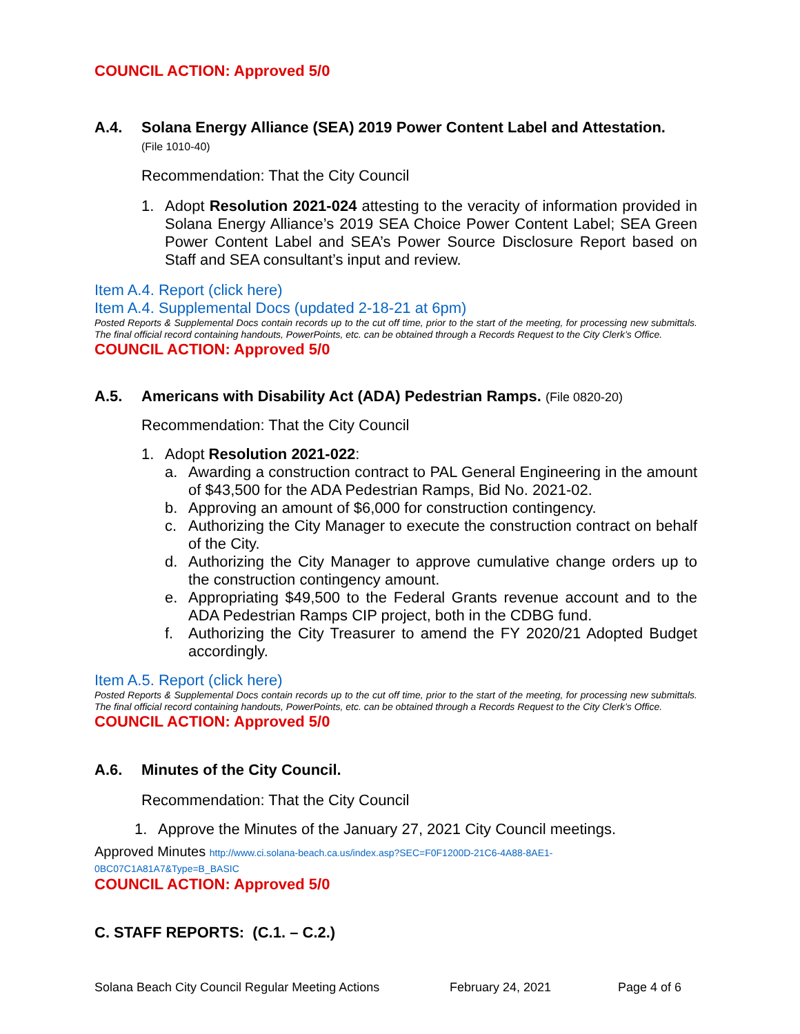COUNCIL ACTION: Approved 5/0
A.4. Solana Energy Alliance (SEA) 2019 Power Content Label and Attestation.
(File 1010-40)
Recommendation: That the City Council
1. Adopt Resolution 2021-024 attesting to the veracity of information provided in Solana Energy Alliance’s 2019 SEA Choice Power Content Label; SEA Green Power Content Label and SEA’s Power Source Disclosure Report based on Staff and SEA consultant’s input and review.
Item A.4. Report (click here)
Item A.4. Supplemental Docs (updated 2-18-21 at 6pm)
Posted Reports & Supplemental Docs contain records up to the cut off time, prior to the start of the meeting, for processing new submittals. The final official record containing handouts, PowerPoints, etc. can be obtained through a Records Request to the City Clerk’s Office.
COUNCIL ACTION: Approved 5/0
A.5. Americans with Disability Act (ADA) Pedestrian Ramps. (File 0820-20)
Recommendation: That the City Council
1. Adopt Resolution 2021-022:
a. Awarding a construction contract to PAL General Engineering in the amount of $43,500 for the ADA Pedestrian Ramps, Bid No. 2021-02.
b. Approving an amount of $6,000 for construction contingency.
c. Authorizing the City Manager to execute the construction contract on behalf of the City.
d. Authorizing the City Manager to approve cumulative change orders up to the construction contingency amount.
e. Appropriating $49,500 to the Federal Grants revenue account and to the ADA Pedestrian Ramps CIP project, both in the CDBG fund.
f. Authorizing the City Treasurer to amend the FY 2020/21 Adopted Budget accordingly.
Item A.5. Report (click here)
Posted Reports & Supplemental Docs contain records up to the cut off time, prior to the start of the meeting, for processing new submittals. The final official record containing handouts, PowerPoints, etc. can be obtained through a Records Request to the City Clerk’s Office.
COUNCIL ACTION: Approved 5/0
A.6. Minutes of the City Council.
Recommendation: That the City Council
1. Approve the Minutes of the January 27, 2021 City Council meetings.
Approved Minutes http://www.ci.solana-beach.ca.us/index.asp?SEC=F0F1200D-21C6-4A88-8AE1-0BC07C1A81A7&Type=B_BASIC
COUNCIL ACTION: Approved 5/0
C. STAFF REPORTS: (C.1. – C.2.)
Solana Beach City Council Regular Meeting Actions February 24, 2021 Page 4 of 6